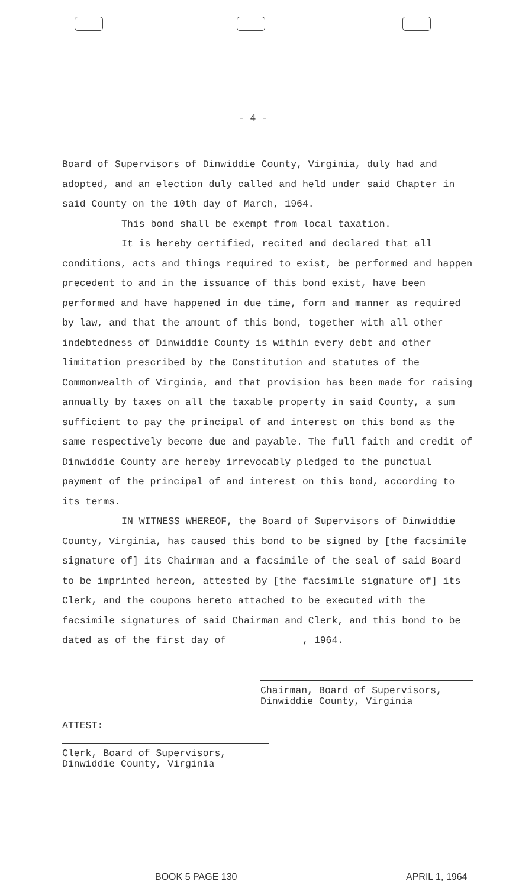- 4 -
Board of Supervisors of Dinwiddie County, Virginia, duly had and adopted, and an election duly called and held under said Chapter in said County on the 10th day of March, 1964.
This bond shall be exempt from local taxation.
It is hereby certified, recited and declared that all conditions, acts and things required to exist, be performed and happen precedent to and in the issuance of this bond exist, have been performed and have happened in due time, form and manner as required by law, and that the amount of this bond, together with all other indebtedness of Dinwiddie County is within every debt and other limitation prescribed by the Constitution and statutes of the Commonwealth of Virginia, and that provision has been made for raising annually by taxes on all the taxable property in said County, a sum sufficient to pay the principal of and interest on this bond as the same respectively become due and payable. The full faith and credit of Dinwiddie County are hereby irrevocably pledged to the punctual payment of the principal of and interest on this bond, according to its terms.
IN WITNESS WHEREOF, the Board of Supervisors of Dinwiddie County, Virginia, has caused this bond to be signed by [the facsimile signature of] its Chairman and a facsimile of the seal of said Board to be imprinted hereon, attested by [the facsimile signature of] its Clerk, and the coupons hereto attached to be executed with the facsimile signatures of said Chairman and Clerk, and this bond to be dated as of the first day of , 1964.
Chairman, Board of Supervisors,
Dinwiddie County, Virginia
ATTEST:
Clerk, Board of Supervisors,
Dinwiddie County, Virginia
BOOK 5 PAGE 130 APRIL 1, 1964